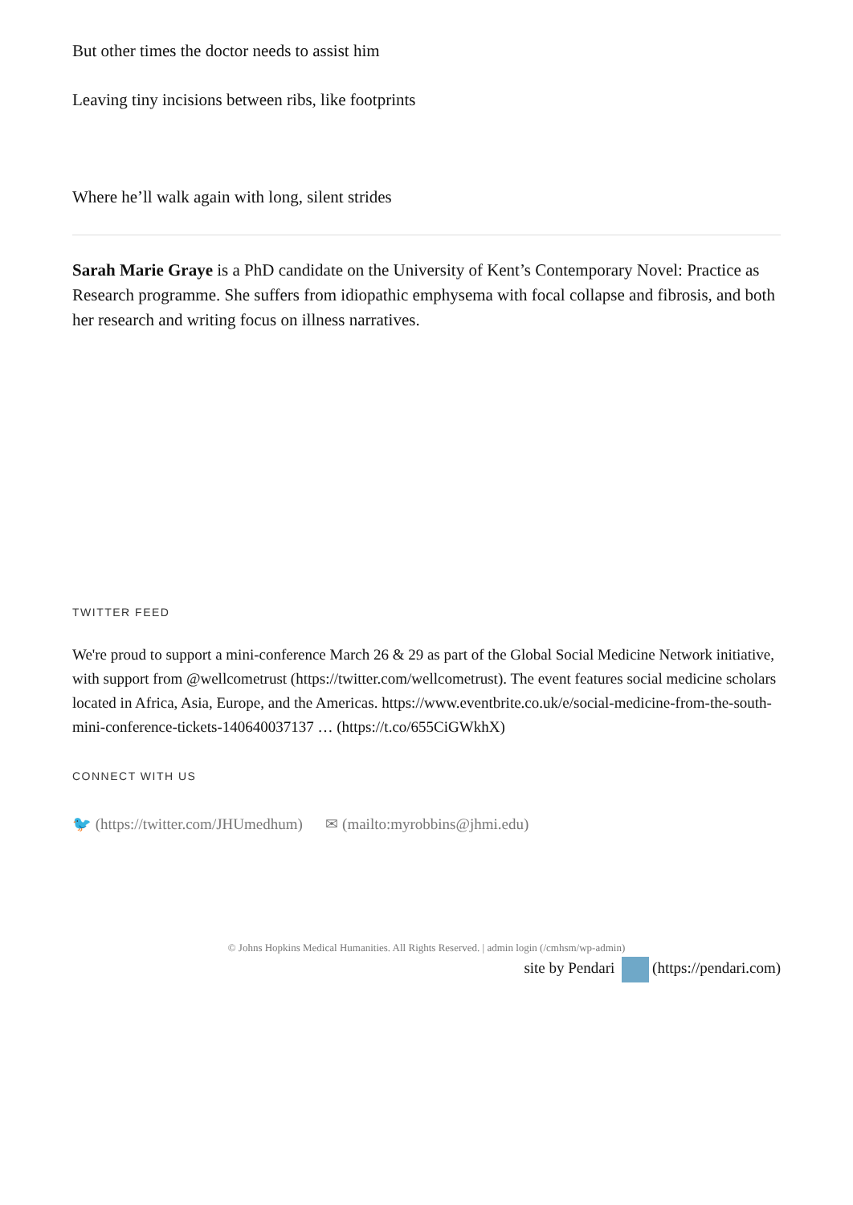But other times the doctor needs to assist him
Leaving tiny incisions between ribs, like footprints
Where he’ll walk again with long, silent strides
Sarah Marie Graye is a PhD candidate on the University of Kent’s Contemporary Novel: Practice as Research programme. She suffers from idiopathic emphysema with focal collapse and fibrosis, and both her research and writing focus on illness narratives.
TWITTER FEED
We're proud to support a mini-conference March 26 & 29 as part of the Global Social Medicine Network initiative, with support from @wellcometrust (https://twitter.com/wellcometrust). The event features social medicine scholars located in Africa, Asia, Europe, and the Americas. https://www.eventbrite.co.uk/e/social-medicine-from-the-south-mini-conference-tickets-140640037137 … (https://t.co/655CiGWkhX)
CONNECT WITH US
🐦 (https://twitter.com/JHUmedhum) ✉ (mailto:myrobbins@jhmi.edu)
© Johns Hopkins Medical Humanities. All Rights Reserved. | admin login (/cmhsm/wp-admin)
site by Pendari (https://pendari.com)